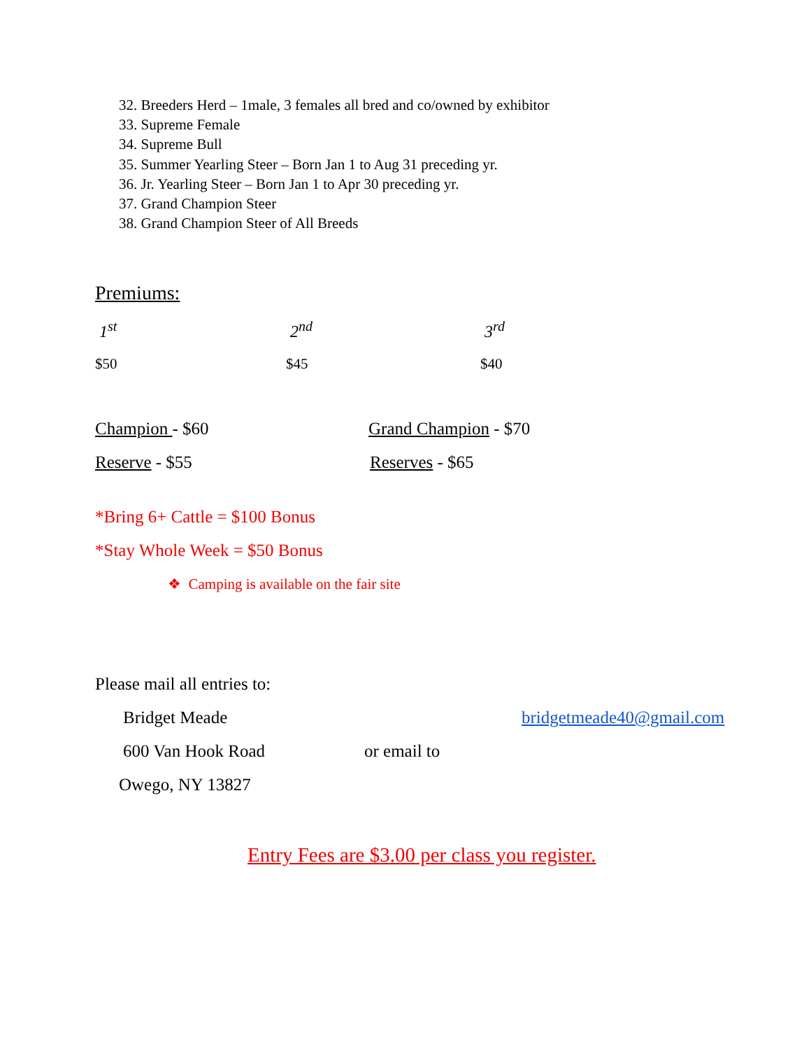32. Breeders Herd – 1male, 3 females all bred and co/owned by exhibitor
33. Supreme Female
34. Supreme Bull
35. Summer Yearling Steer – Born Jan 1 to Aug 31 preceding yr.
36. Jr. Yearling Steer – Born Jan 1 to Apr 30 preceding yr.
37. Grand Champion Steer
38. Grand Champion Steer of All Breeds
Premiums:
1<sup>st</sup> 2<sup>nd</sup> 3<sup>rd</sup>
$50 $45 $40
Champion - $60 Grand Champion - $70
Reserve - $55 Reserves - $65
*Bring 6+ Cattle = $100 Bonus
*Stay Whole Week = $50 Bonus
❖ Camping is available on the fair site
Please mail all entries to:
Bridget Meade bridgetmeade40@gmail.com
600 Van Hook Road or email to
Owego, NY 13827
Entry Fees are $3.00 per class you register.